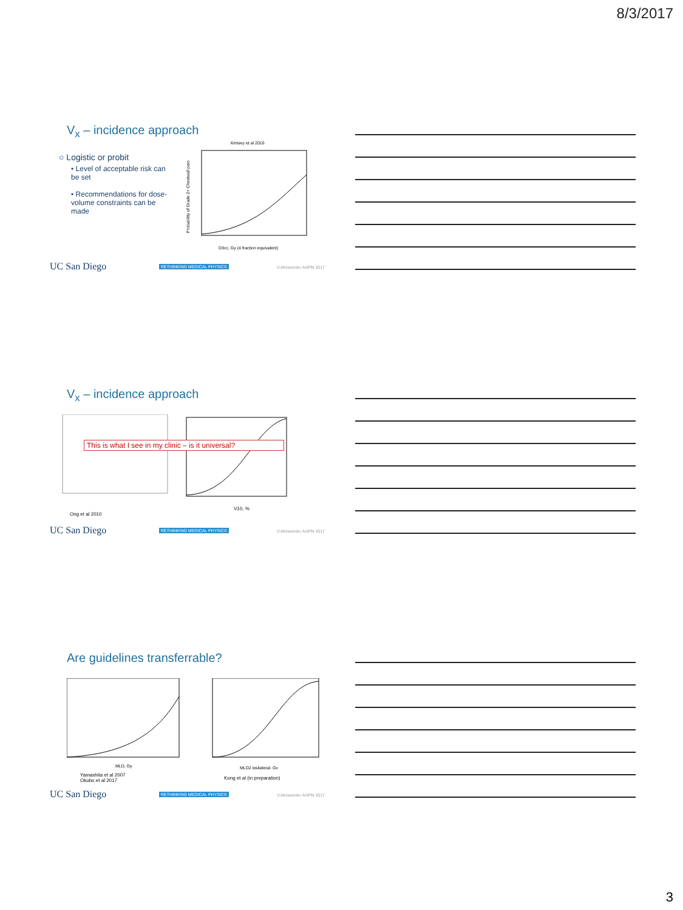8/3/2017
V<sub>x</sub> – incidence approach
○ Logistic or probit
• Level of acceptable risk can be set
• Recommendations for dose-volume constraints can be made
Kimsey et al 2016
D3cc, Gy (4 fraction equivalent)
Probability of Grade 2+ Chestwall pain
UC San Diego RETHINKING MEDICAL PHYSICS V.Moiseenko AAPM 2017
V<sub>x</sub> – incidence approach
V10, %
This is what I see in my clinic – is it universal?
Ong et al 2010
UC San Diego RETHINKING MEDICAL PHYSICS V.Moiseenko AAPM 2017
Are guidelines transferrable?
MLD, Gy
MLD2 ipsilateral, Gy
Yamashita et al 2007
Okubo et al 2017
Kong et al (in preparation)
UC San Diego RETHINKING MEDICAL PHYSICS V.Moiseenko AAPM 2017
3